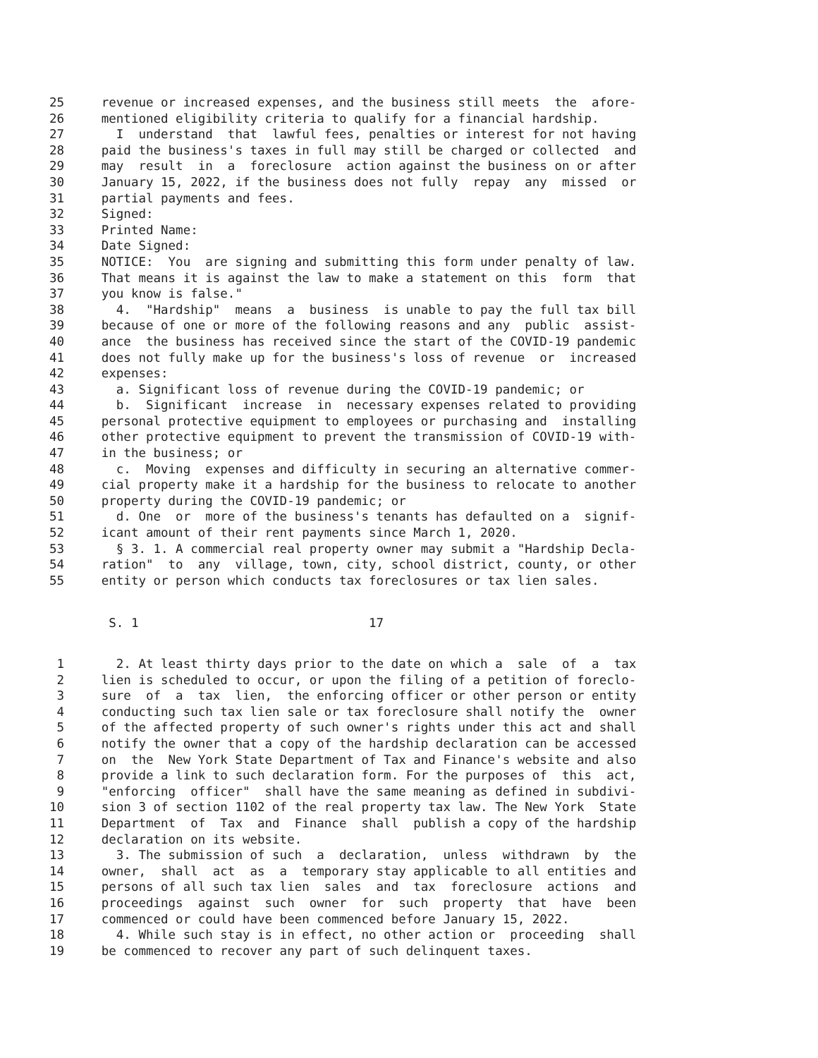25 revenue or increased expenses, and the business still meets the afore-
26 mentioned eligibility criteria to qualify for a financial hardship.
27 I understand that lawful fees, penalties or interest for not having
28 paid the business's taxes in full may still be charged or collected and
29 may result in a foreclosure action against the business on or after
30 January 15, 2022, if the business does not fully repay any missed or
31 partial payments and fees.
32 Signed:
33 Printed Name:
34 Date Signed:
35 NOTICE: You are signing and submitting this form under penalty of law.
36 That means it is against the law to make a statement on this form that
37 you know is false."
38 4. "Hardship" means a business is unable to pay the full tax bill
39 because of one or more of the following reasons and any public assist-
40 ance the business has received since the start of the COVID-19 pandemic
41 does not fully make up for the business's loss of revenue or increased
42 expenses:
43 a. Significant loss of revenue during the COVID-19 pandemic; or
44 b. Significant increase in necessary expenses related to providing
45 personal protective equipment to employees or purchasing and installing
46 other protective equipment to prevent the transmission of COVID-19 with-
47 in the business; or
48 c. Moving expenses and difficulty in securing an alternative commer-
49 cial property make it a hardship for the business to relocate to another
50 property during the COVID-19 pandemic; or
51 d. One or more of the business's tenants has defaulted on a signif-
52 icant amount of their rent payments since March 1, 2020.
53 § 3. 1. A commercial real property owner may submit a "Hardship Decla-
54 ration" to any village, town, city, school district, county, or other
55 entity or person which conducts tax foreclosures or tax lien sales.
S. 1 17
1 2. At least thirty days prior to the date on which a sale of a tax
2 lien is scheduled to occur, or upon the filing of a petition of foreclo-
3 sure of a tax lien, the enforcing officer or other person or entity
4 conducting such tax lien sale or tax foreclosure shall notify the owner
5 of the affected property of such owner's rights under this act and shall
6 notify the owner that a copy of the hardship declaration can be accessed
7 on the New York State Department of Tax and Finance's website and also
8 provide a link to such declaration form. For the purposes of this act,
9 "enforcing officer" shall have the same meaning as defined in subdivi-
10 sion 3 of section 1102 of the real property tax law. The New York State
11 Department of Tax and Finance shall publish a copy of the hardship
12 declaration on its website.
13 3. The submission of such a declaration, unless withdrawn by the
14 owner, shall act as a temporary stay applicable to all entities and
15 persons of all such tax lien sales and tax foreclosure actions and
16 proceedings against such owner for such property that have been
17 commenced or could have been commenced before January 15, 2022.
18 4. While such stay is in effect, no other action or proceeding shall
19 be commenced to recover any part of such delinquent taxes.